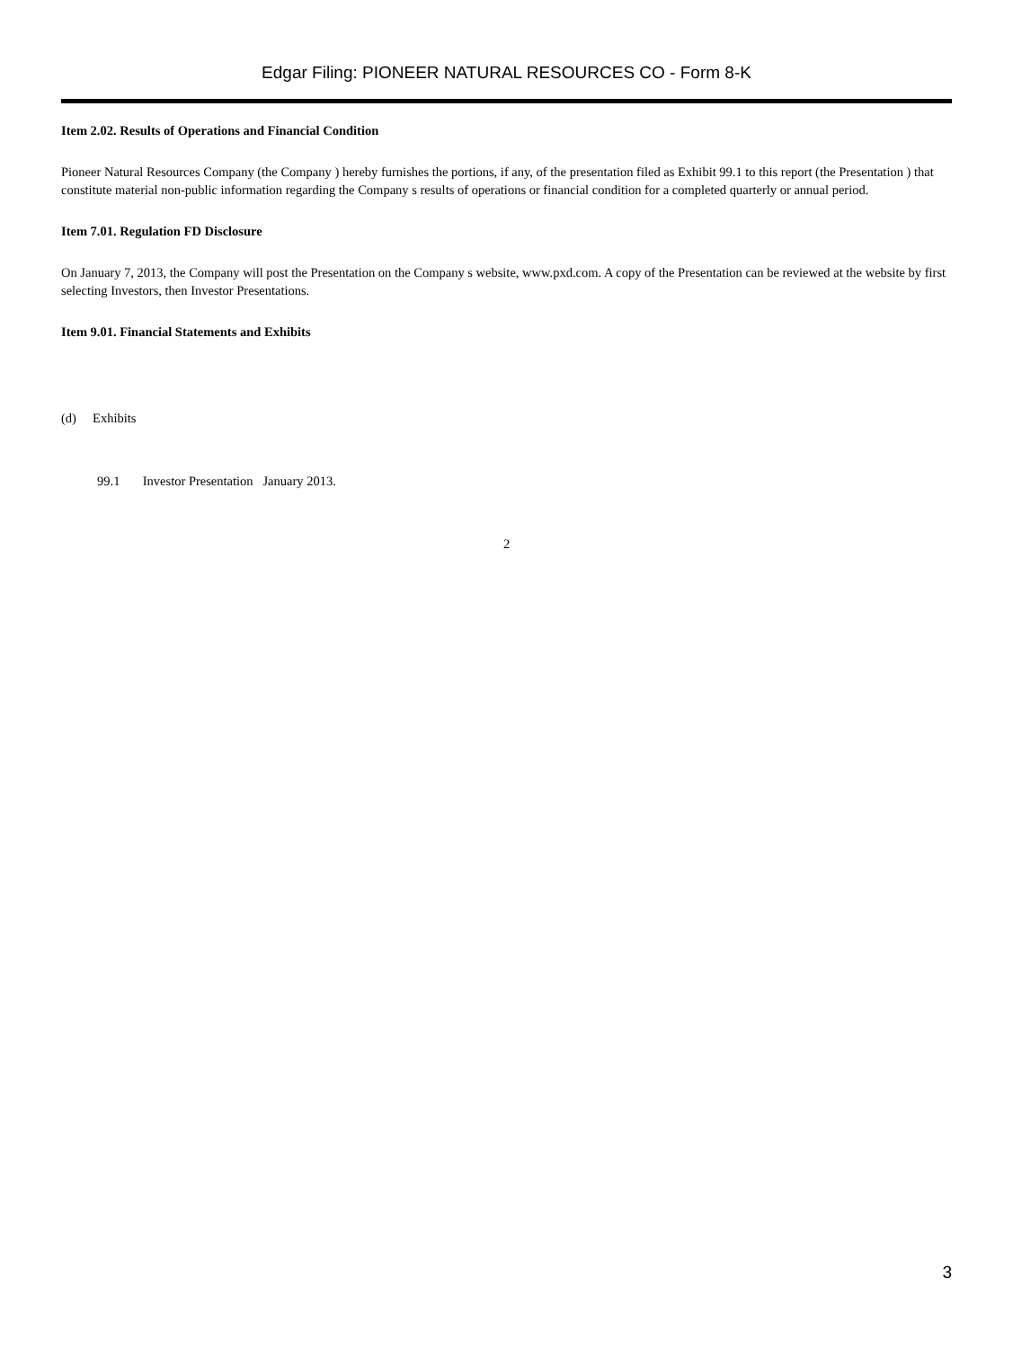Edgar Filing: PIONEER NATURAL RESOURCES CO - Form 8-K
Item 2.02. Results of Operations and Financial Condition
Pioneer Natural Resources Company (the Company ) hereby furnishes the portions, if any, of the presentation filed as Exhibit 99.1 to this report (the Presentation ) that constitute material non-public information regarding the Company s results of operations or financial condition for a completed quarterly or annual period.
Item 7.01. Regulation FD Disclosure
On January 7, 2013, the Company will post the Presentation on the Company s website, www.pxd.com. A copy of the Presentation can be reviewed at the website by first selecting Investors, then Investor Presentations.
Item 9.01. Financial Statements and Exhibits
(d) Exhibits
99.1 Investor Presentation January 2013.
2
3